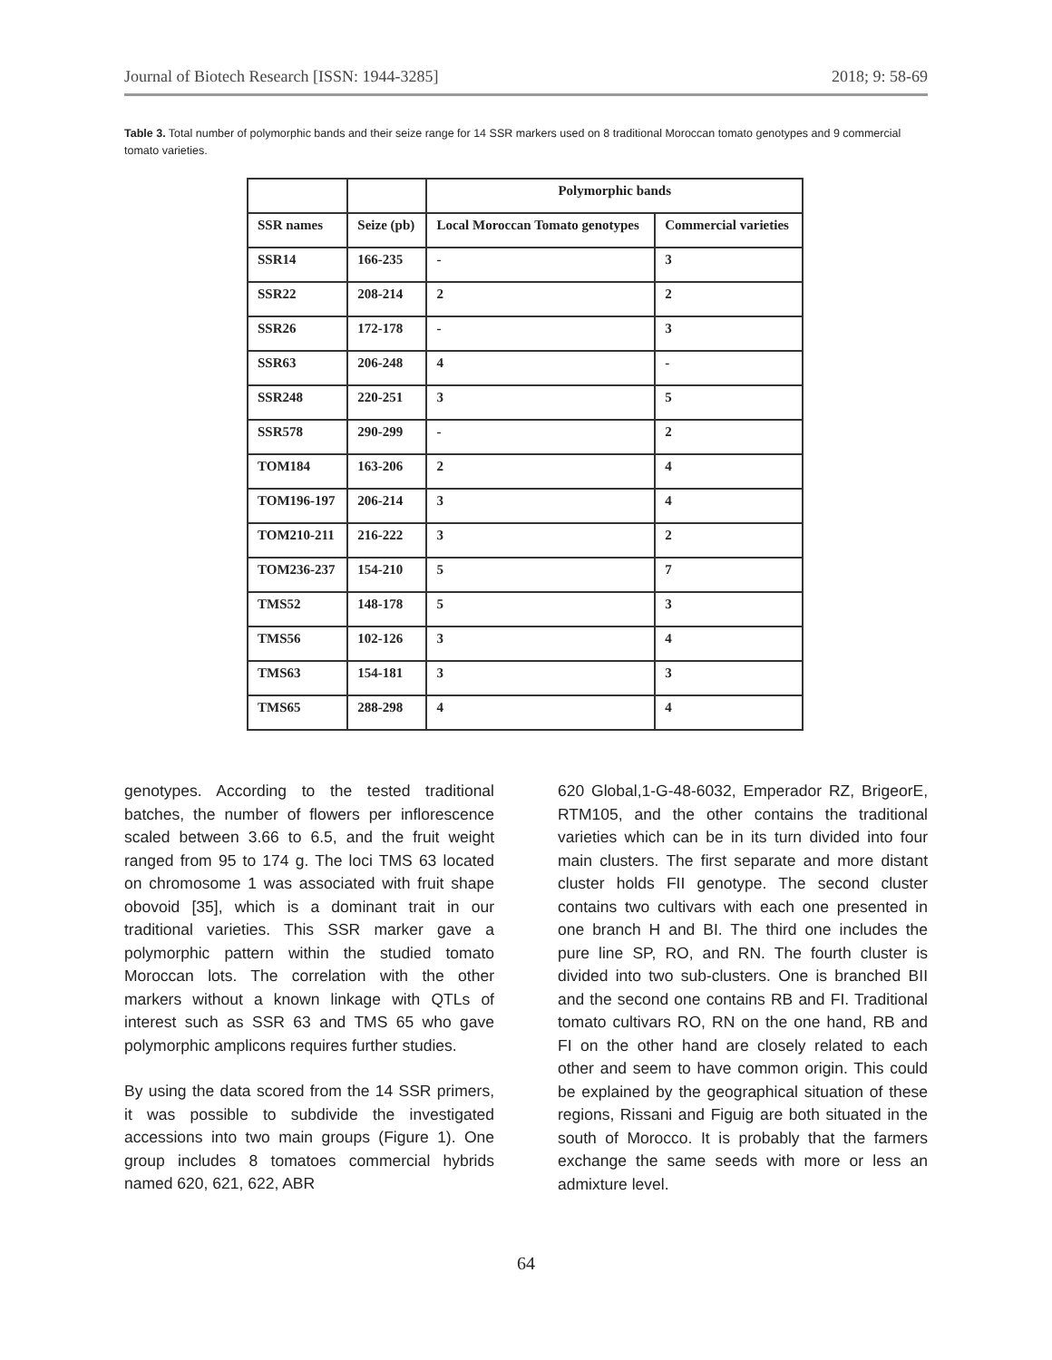Journal of Biotech Research [ISSN: 1944-3285] 2018; 9: 58-69
Table 3. Total number of polymorphic bands and their seize range for 14 SSR markers used on 8 traditional Moroccan tomato genotypes and 9 commercial tomato varieties.
| | | Polymorphic bands | |
| --- | --- | --- | --- |
| SSR names | Seize (pb) | Local Moroccan Tomato genotypes | Commercial varieties |
| SSR14 | 166-235 | - | 3 |
| SSR22 | 208-214 | 2 | 2 |
| SSR26 | 172-178 | - | 3 |
| SSR63 | 206-248 | 4 | - |
| SSR248 | 220-251 | 3 | 5 |
| SSR578 | 290-299 | - | 2 |
| TOM184 | 163-206 | 2 | 4 |
| TOM196-197 | 206-214 | 3 | 4 |
| TOM210-211 | 216-222 | 3 | 2 |
| TOM236-237 | 154-210 | 5 | 7 |
| TMS52 | 148-178 | 5 | 3 |
| TMS56 | 102-126 | 3 | 4 |
| TMS63 | 154-181 | 3 | 3 |
| TMS65 | 288-298 | 4 | 4 |
genotypes. According to the tested traditional batches, the number of flowers per inflorescence scaled between 3.66 to 6.5, and the fruit weight ranged from 95 to 174 g. The loci TMS 63 located on chromosome 1 was associated with fruit shape obovoid [35], which is a dominant trait in our traditional varieties. This SSR marker gave a polymorphic pattern within the studied tomato Moroccan lots. The correlation with the other markers without a known linkage with QTLs of interest such as SSR 63 and TMS 65 who gave polymorphic amplicons requires further studies.
By using the data scored from the 14 SSR primers, it was possible to subdivide the investigated accessions into two main groups (Figure 1). One group includes 8 tomatoes commercial hybrids named 620, 621, 622, ABR
620 Global,1-G-48-6032, Emperador RZ, BrigeorE, RTM105, and the other contains the traditional varieties which can be in its turn divided into four main clusters. The first separate and more distant cluster holds FII genotype. The second cluster contains two cultivars with each one presented in one branch H and BI. The third one includes the pure line SP, RO, and RN. The fourth cluster is divided into two sub-clusters. One is branched BII and the second one contains RB and FI. Traditional tomato cultivars RO, RN on the one hand, RB and FI on the other hand are closely related to each other and seem to have common origin. This could be explained by the geographical situation of these regions, Rissani and Figuig are both situated in the south of Morocco. It is probably that the farmers exchange the same seeds with more or less an admixture level.
64